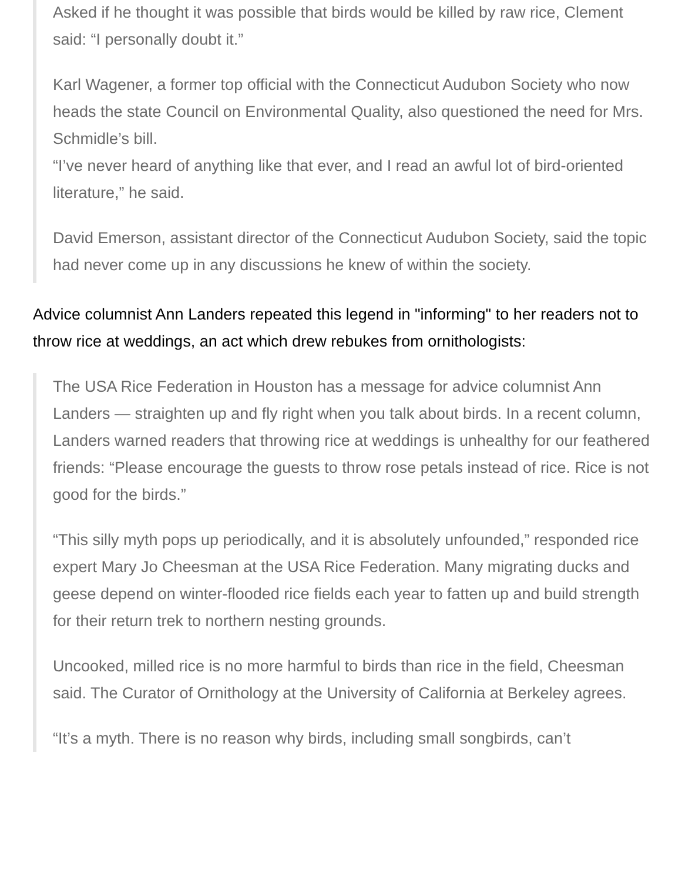Asked if he thought it was possible that birds would be killed by raw rice, Clement said: “I personally doubt it.”
Karl Wagener, a former top official with the Connecticut Audubon Society who now heads the state Council on Environmental Quality, also questioned the need for Mrs. Schmidle’s bill.
“I’ve never heard of anything like that ever, and I read an awful lot of bird-oriented literature,” he said.
David Emerson, assistant director of the Connecticut Audubon Society, said the topic had never come up in any discussions he knew of within the society.
Advice columnist Ann Landers repeated this legend in "informing" to her readers not to throw rice at weddings, an act which drew rebukes from ornithologists:
The USA Rice Federation in Houston has a message for advice columnist Ann Landers — straighten up and fly right when you talk about birds. In a recent column, Landers warned readers that throwing rice at weddings is unhealthy for our feathered friends: “Please encourage the guests to throw rose petals instead of rice. Rice is not good for the birds.”
“This silly myth pops up periodically, and it is absolutely unfounded,” responded rice expert Mary Jo Cheesman at the USA Rice Federation. Many migrating ducks and geese depend on winter-flooded rice fields each year to fatten up and build strength for their return trek to northern nesting grounds.
Uncooked, milled rice is no more harmful to birds than rice in the field, Cheesman said. The Curator of Ornithology at the University of California at Berkeley agrees.
“It’s a myth. There is no reason why birds, including small songbirds, can’t